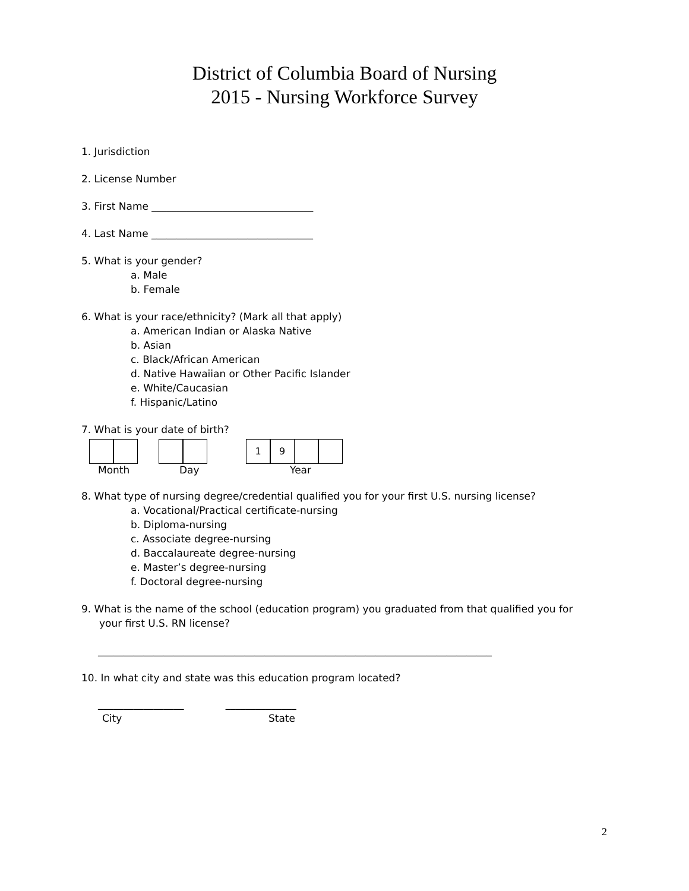District of Columbia Board of Nursing
2015 - Nursing Workforce Survey
1. Jurisdiction
2. License Number
3. First Name ________________________________
4. Last Name ________________________________
5. What is your gender?
a. Male
b. Female
6. What is your race/ethnicity? (Mark all that apply)
a. American Indian or Alaska Native
b. Asian
c. Black/African American
d. Native Hawaiian or Other Pacific Islander
e. White/Caucasian
f. Hispanic/Latino
7. What is your date of birth?
1 9
Month Day Year
8. What type of nursing degree/credential qualified you for your first U.S. nursing license?
a. Vocational/Practical certificate-nursing
b. Diploma-nursing
c. Associate degree-nursing
d. Baccalaureate degree-nursing
e. Master’s degree-nursing
f. Doctoral degree-nursing
9. What is the name of the school (education program) you graduated from that qualified you for
your first U.S. RN license?
______________________________________________________________________________
10. In what city and state was this education program located?
_________________ ______________
City State
2